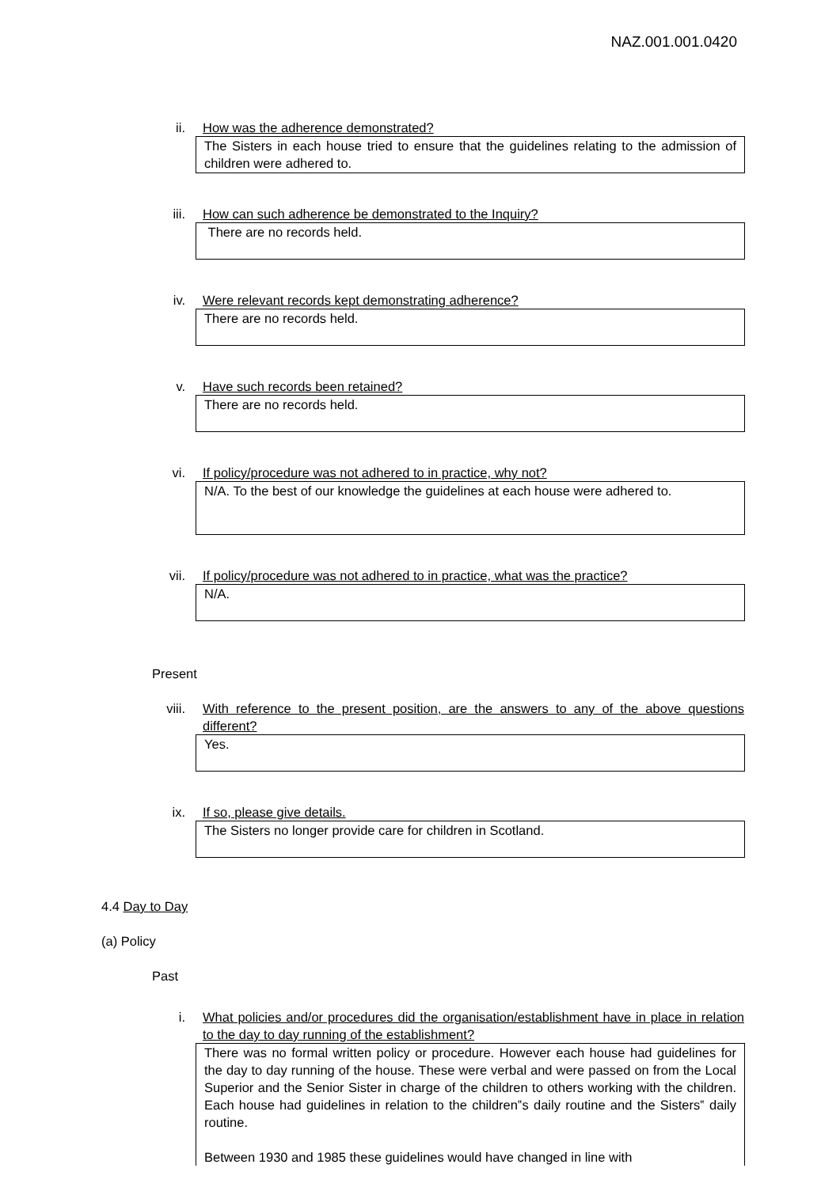NAZ.001.001.0420
ii. How was the adherence demonstrated?
The Sisters in each house tried to ensure that the guidelines relating to the admission of children were adhered to.
iii. How can such adherence be demonstrated to the Inquiry?
There are no records held.
iv. Were relevant records kept demonstrating adherence?
There are no records held.
v. Have such records been retained?
There are no records held.
vi. If policy/procedure was not adhered to in practice, why not?
N/A. To the best of our knowledge the guidelines at each house were adhered to.
vii. If policy/procedure was not adhered to in practice, what was the practice?
N/A.
Present
viii. With reference to the present position, are the answers to any of the above questions different?
Yes.
ix. If so, please give details.
The Sisters no longer provide care for children in Scotland.
4.4 Day to Day
(a) Policy
Past
i. What policies and/or procedures did the organisation/establishment have in place in relation to the day to day running of the establishment?
There was no formal written policy or procedure. However each house had guidelines for the day to day running of the house. These were verbal and were passed on from the Local Superior and the Senior Sister in charge of the children to others working with the children. Each house had guidelines in relation to the children‟s daily routine and the Sisters‟ daily routine.
Between 1930 and 1985 these guidelines would have changed in line with